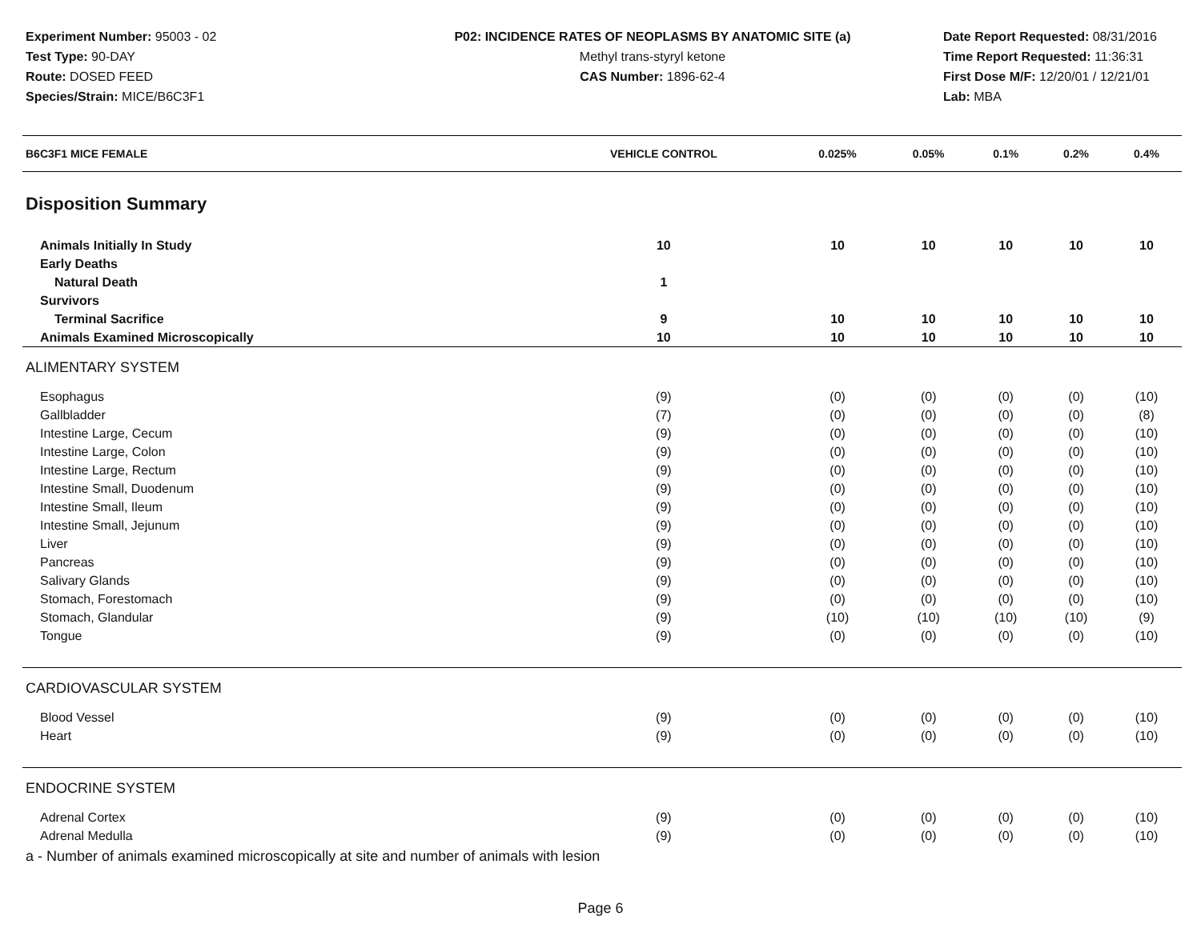Experiment Number: 95003 - 02
Test Type: 90-DAY
Route: DOSED FEED
Species/Strain: MICE/B6C3F1
P02: INCIDENCE RATES OF NEOPLASMS BY ANATOMIC SITE (a)
Methyl trans-styryl ketone
CAS Number: 1896-62-4
Date Report Requested: 08/31/2016
Time Report Requested: 11:36:31
First Dose M/F: 12/20/01 / 12/21/01
Lab: MBA
| B6C3F1 MICE FEMALE | VEHICLE CONTROL | 0.025% | 0.05% | 0.1% | 0.2% | 0.4% |
| --- | --- | --- | --- | --- | --- | --- |
| Disposition Summary | | | | | | |
| Animals Initially In Study | 10 | 10 | 10 | 10 | 10 | 10 |
| Early Deaths | | | | | | |
| Natural Death | 1 | | | | | |
| Survivors | | | | | | |
| Terminal Sacrifice | 9 | 10 | 10 | 10 | 10 | 10 |
| Animals Examined Microscopically | 10 | 10 | 10 | 10 | 10 | 10 |
| ALIMENTARY SYSTEM | | | | | | |
| Esophagus | (9) | (0) | (0) | (0) | (0) | (10) |
| Gallbladder | (7) | (0) | (0) | (0) | (0) | (8) |
| Intestine Large, Cecum | (9) | (0) | (0) | (0) | (0) | (10) |
| Intestine Large, Colon | (9) | (0) | (0) | (0) | (0) | (10) |
| Intestine Large, Rectum | (9) | (0) | (0) | (0) | (0) | (10) |
| Intestine Small, Duodenum | (9) | (0) | (0) | (0) | (0) | (10) |
| Intestine Small, Ileum | (9) | (0) | (0) | (0) | (0) | (10) |
| Intestine Small, Jejunum | (9) | (0) | (0) | (0) | (0) | (10) |
| Liver | (9) | (0) | (0) | (0) | (0) | (10) |
| Pancreas | (9) | (0) | (0) | (0) | (0) | (10) |
| Salivary Glands | (9) | (0) | (0) | (0) | (0) | (10) |
| Stomach, Forestomach | (9) | (0) | (0) | (0) | (0) | (10) |
| Stomach, Glandular | (9) | (10) | (10) | (10) | (10) | (9) |
| Tongue | (9) | (0) | (0) | (0) | (0) | (10) |
| CARDIOVASCULAR SYSTEM | | | | | | |
| Blood Vessel | (9) | (0) | (0) | (0) | (0) | (10) |
| Heart | (9) | (0) | (0) | (0) | (0) | (10) |
| ENDOCRINE SYSTEM | | | | | | |
| Adrenal Cortex | (9) | (0) | (0) | (0) | (0) | (10) |
| Adrenal Medulla | (9) | (0) | (0) | (0) | (0) | (10) |
a - Number of animals examined microscopically at site and number of animals with lesion
Page 6